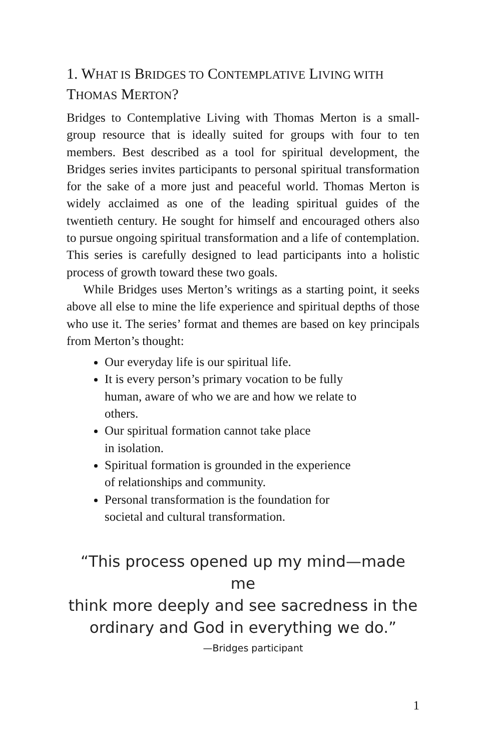1. WHAT IS BRIDGES TO CONTEMPLATIVE LIVING WITH THOMAS MERTON?
Bridges to Contemplative Living with Thomas Merton is a small-group resource that is ideally suited for groups with four to ten members. Best described as a tool for spiritual development, the Bridges series invites participants to personal spiritual transformation for the sake of a more just and peaceful world. Thomas Merton is widely acclaimed as one of the leading spiritual guides of the twentieth century. He sought for himself and encouraged others also to pursue ongoing spiritual transformation and a life of contemplation. This series is carefully designed to lead participants into a holistic process of growth toward these two goals.
While Bridges uses Merton’s writings as a starting point, it seeks above all else to mine the life experience and spiritual depths of those who use it. The series’ format and themes are based on key principals from Merton’s thought:
Our everyday life is our spiritual life.
It is every person’s primary vocation to be fully
human, aware of who we are and how we relate to
others.
Our spiritual formation cannot take place
in isolation.
Spiritual formation is grounded in the experience
of relationships and community.
Personal transformation is the foundation for
societal and cultural transformation.
“This process opened up my mind—made me
think more deeply and see sacredness in the
ordinary and God in everything we do.”
—Bridges participant
1